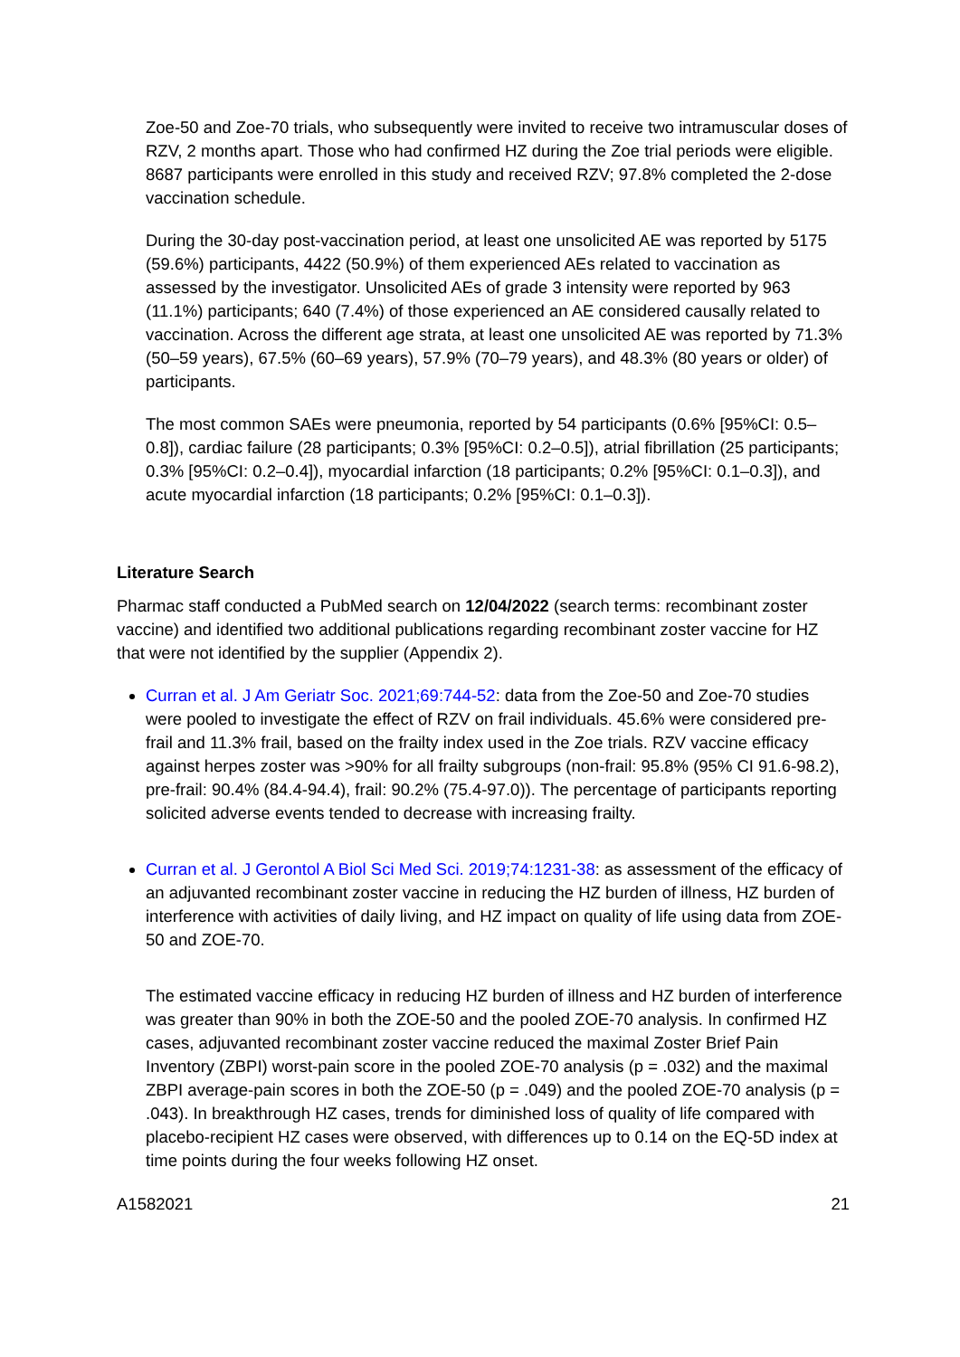Zoe-50 and Zoe-70 trials, who subsequently were invited to receive two intramuscular doses of RZV, 2 months apart. Those who had confirmed HZ during the Zoe trial periods were eligible. 8687 participants were enrolled in this study and received RZV; 97.8% completed the 2-dose vaccination schedule.
During the 30-day post-vaccination period, at least one unsolicited AE was reported by 5175 (59.6%) participants, 4422 (50.9%) of them experienced AEs related to vaccination as assessed by the investigator. Unsolicited AEs of grade 3 intensity were reported by 963 (11.1%) participants; 640 (7.4%) of those experienced an AE considered causally related to vaccination. Across the different age strata, at least one unsolicited AE was reported by 71.3% (50–59 years), 67.5% (60–69 years), 57.9% (70–79 years), and 48.3% (80 years or older) of participants.
The most common SAEs were pneumonia, reported by 54 participants (0.6% [95%CI: 0.5–0.8]), cardiac failure (28 participants; 0.3% [95%CI: 0.2–0.5]), atrial fibrillation (25 participants; 0.3% [95%CI: 0.2–0.4]), myocardial infarction (18 participants; 0.2% [95%CI: 0.1–0.3]), and acute myocardial infarction (18 participants; 0.2% [95%CI: 0.1–0.3]).
Literature Search
Pharmac staff conducted a PubMed search on 12/04/2022 (search terms: recombinant zoster vaccine) and identified two additional publications regarding recombinant zoster vaccine for HZ that were not identified by the supplier (Appendix 2).
Curran et al. J Am Geriatr Soc. 2021;69:744-52: data from the Zoe-50 and Zoe-70 studies were pooled to investigate the effect of RZV on frail individuals. 45.6% were considered pre-frail and 11.3% frail, based on the frailty index used in the Zoe trials. RZV vaccine efficacy against herpes zoster was >90% for all frailty subgroups (non-frail: 95.8% (95% CI 91.6-98.2), pre-frail: 90.4% (84.4-94.4), frail: 90.2% (75.4-97.0)). The percentage of participants reporting solicited adverse events tended to decrease with increasing frailty.
Curran et al. J Gerontol A Biol Sci Med Sci. 2019;74:1231-38: as assessment of the efficacy of an adjuvanted recombinant zoster vaccine in reducing the HZ burden of illness, HZ burden of interference with activities of daily living, and HZ impact on quality of life using data from ZOE-50 and ZOE-70.
The estimated vaccine efficacy in reducing HZ burden of illness and HZ burden of interference was greater than 90% in both the ZOE-50 and the pooled ZOE-70 analysis. In confirmed HZ cases, adjuvanted recombinant zoster vaccine reduced the maximal Zoster Brief Pain Inventory (ZBPI) worst-pain score in the pooled ZOE-70 analysis (p = .032) and the maximal ZBPI average-pain scores in both the ZOE-50 (p = .049) and the pooled ZOE-70 analysis (p = .043). In breakthrough HZ cases, trends for diminished loss of quality of life compared with placebo-recipient HZ cases were observed, with differences up to 0.14 on the EQ-5D index at time points during the four weeks following HZ onset.
A1582021 21